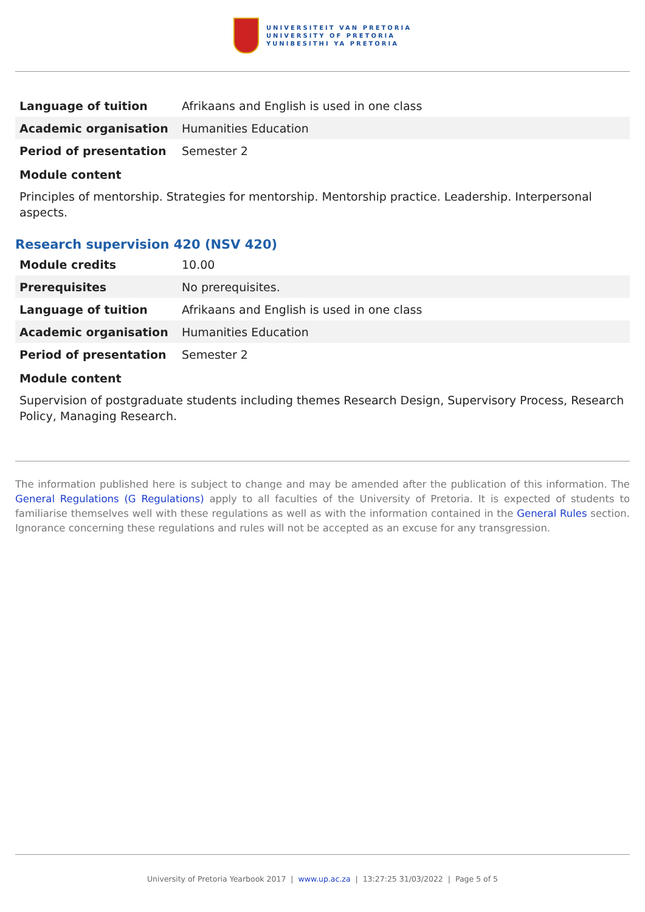UNIVERSITEIT VAN PRETORIA
UNIVERSITY OF PRETORIA
YUNIBESITHI YA PRETORIA
| Language of tuition | Afrikaans and English is used in one class |
| Academic organisation | Humanities Education |
| Period of presentation | Semester 2 |
Module content
Principles of mentorship. Strategies for mentorship. Mentorship practice. Leadership. Interpersonal aspects.
Research supervision 420 (NSV 420)
| Module credits | 10.00 |
| Prerequisites | No prerequisites. |
| Language of tuition | Afrikaans and English is used in one class |
| Academic organisation | Humanities Education |
| Period of presentation | Semester 2 |
Module content
Supervision of postgraduate students including themes Research Design, Supervisory Process, Research Policy, Managing Research.
The information published here is subject to change and may be amended after the publication of this information. The General Regulations (G Regulations) apply to all faculties of the University of Pretoria. It is expected of students to familiarise themselves well with these regulations as well as with the information contained in the General Rules section. Ignorance concerning these regulations and rules will not be accepted as an excuse for any transgression.
University of Pretoria Yearbook 2017 | www.up.ac.za | 13:27:25 31/03/2022 | Page 5 of 5